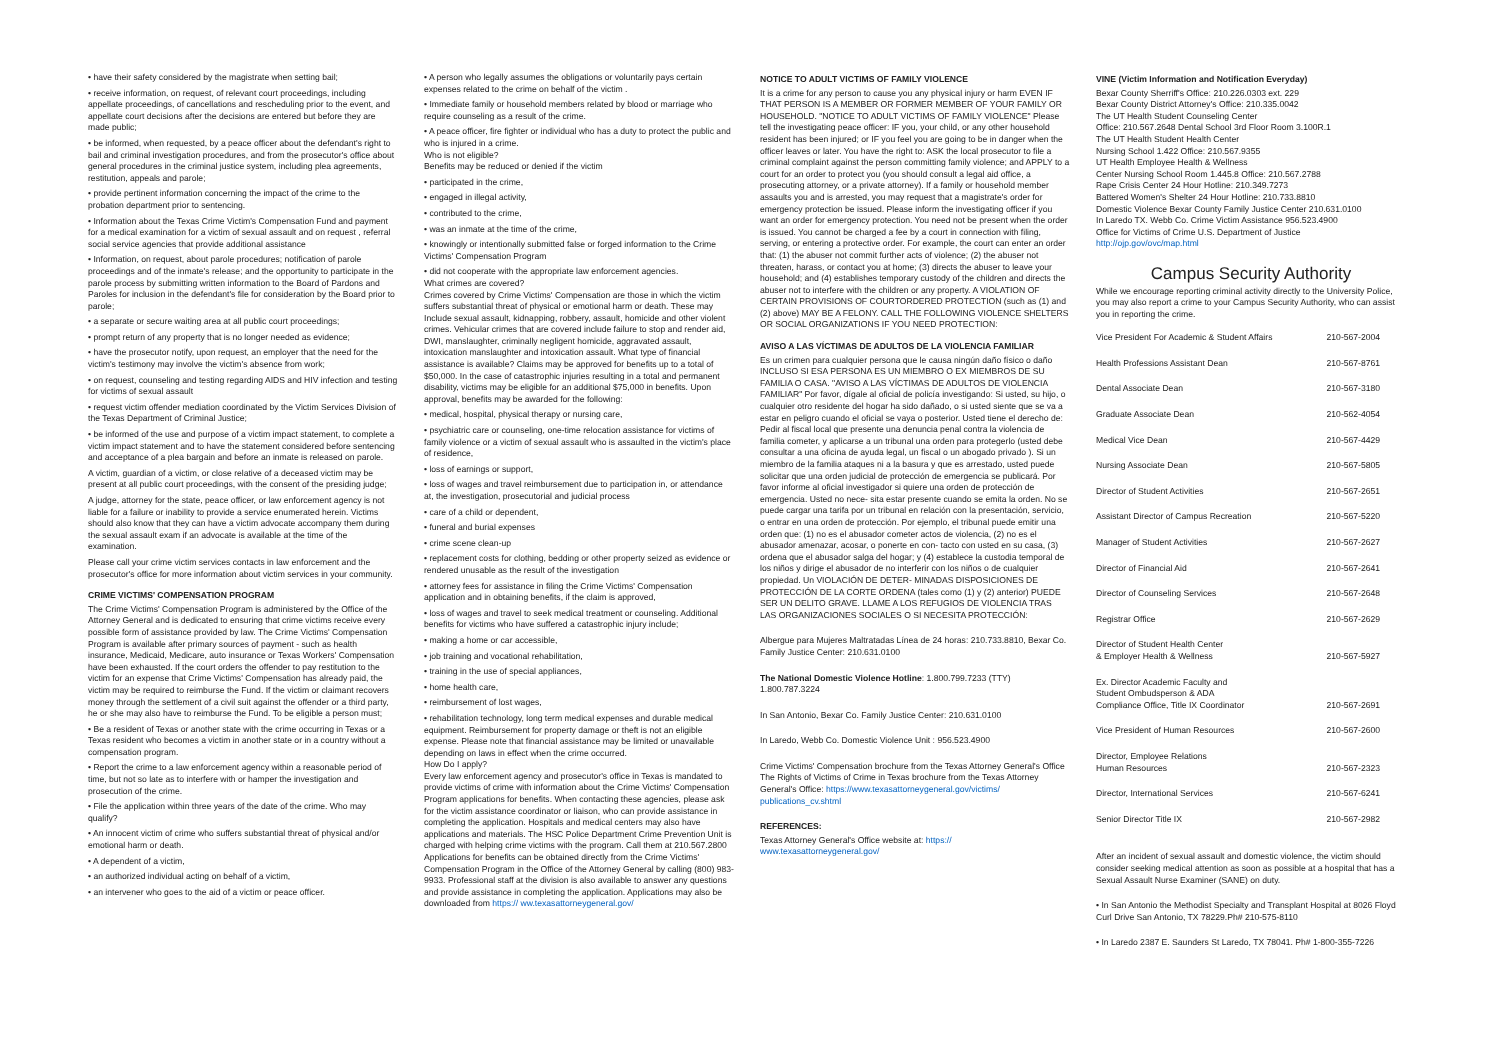• have their safety considered by the magistrate when setting bail;
• receive information, on request, of relevant court proceedings, including appellate proceedings, of cancellations and rescheduling prior to the event, and appellate court decisions after the decisions are entered but before they are made public;
• be informed, when requested, by a peace officer about the defendant's right to bail and criminal investigation procedures, and from the prosecutor's office about general procedures in the criminal justice system, including plea agreements, restitution, appeals and parole;
• provide pertinent information concerning the impact of the crime to the probation department prior to sentencing.
• Information about the Texas Crime Victim's Compensation Fund and payment for a medical examination for a victim of sexual assault and on request , referral social service agencies that provide additional assistance
• Information, on request, about parole procedures; notification of parole proceedings and of the inmate's release; and the opportunity to participate in the parole process by submitting written information to the Board of Pardons and Paroles for inclusion in the defendant's file for consideration by the Board prior to parole;
• a separate or secure waiting area at all public court proceedings;
• prompt return of any property that is no longer needed as evidence;
• have the prosecutor notify, upon request, an employer that the need for the victim's testimony may involve the victim's absence from work;
• on request, counseling and testing regarding AIDS and HIV infection and testing for victims of sexual assault
• request victim offender mediation coordinated by the Victim Services Division of the Texas Department of Criminal Justice;
• be informed of the use and purpose of a victim impact statement, to complete a victim impact statement and to have the statement considered before sentencing and acceptance of a plea bargain and before an inmate is released on parole.
A victim, guardian of a victim, or close relative of a deceased victim may be present at all public court proceedings, with the consent of the presiding judge;
A judge, attorney for the state, peace officer, or law enforcement agency is not liable for a failure or inability to provide a service enumerated herein. Victims should also know that they can have a victim advocate accompany them during the sexual assault exam if an advocate is available at the time of the examination.
Please call your crime victim services contacts in law enforcement and the prosecutor's office for more information about victim services in your community.
CRIME VICTIMS' COMPENSATION PROGRAM
The Crime Victims' Compensation Program is administered by the Office of the Attorney General and is dedicated to ensuring that crime victims receive every possible form of assistance provided by law. The Crime Victims' Compensation Program is available after primary sources of payment - such as health insurance, Medicaid, Medicare, auto insurance or Texas Workers' Compensation have been exhausted. If the court orders the offender to pay restitution to the victim for an expense that Crime Victims' Compensation has already paid, the victim may be required to reimburse the Fund. If the victim or claimant recovers money through the settlement of a civil suit against the offender or a third party, he or she may also have to reimburse the Fund. To be eligible a person must;
• Be a resident of Texas or another state with the crime occurring in Texas or a Texas resident who becomes a victim in another state or in a country without a compensation program.
• Report the crime to a law enforcement agency within a reasonable period of time, but not so late as to interfere with or hamper the investigation and prosecution of the crime.
• File the application within three years of the date of the crime. Who may qualify?
• An innocent victim of crime who suffers substantial threat of physical and/or emotional harm or death.
• A dependent of a victim,
• an authorized individual acting on behalf of a victim,
• an intervener who goes to the aid of a victim or peace officer.
• A person who legally assumes the obligations or voluntarily pays certain expenses related to the crime on behalf of the victim .
• Immediate family or household members related by blood or marriage who require counseling as a result of the crime.
• A peace officer, fire fighter or individual who has a duty to protect the public and who is injured in a crime.
Who is not eligible?
Benefits may be reduced or denied if the victim
• participated in the crime,
• engaged in illegal activity,
• contributed to the crime,
• was an inmate at the time of the crime,
• knowingly or intentionally submitted false or forged information to the Crime Victims' Compensation Program
• did not cooperate with the appropriate law enforcement agencies.
What crimes are covered?
Crimes covered by Crime Victims' Compensation are those in which the victim suffers substantial threat of physical or emotional harm or death. These may Include sexual assault, kidnapping, robbery, assault, homicide and other violent crimes. Vehicular crimes that are covered include failure to stop and render aid, DWI, manslaughter, criminally negligent homicide, aggravated assault, intoxication manslaughter and intoxication assault. What type of financial assistance is available? Claims may be approved for benefits up to a total of $50,000. In the case of catastrophic injuries resulting in a total and permanent disability, victims may be eligible for an additional $75,000 in benefits. Upon approval, benefits may be awarded for the following:
• medical, hospital, physical therapy or nursing care,
• psychiatric care or counseling, one-time relocation assistance for victims of family violence or a victim of sexual assault who is assaulted in the victim's place of residence,
• loss of earnings or support,
• loss of wages and travel reimbursement due to participation in, or attendance at, the investigation, prosecutorial and judicial process
• care of a child or dependent,
• funeral and burial expenses
• crime scene clean-up
• replacement costs for clothing, bedding or other property seized as evidence or rendered unusable as the result of the investigation
• attorney fees for assistance in filing the Crime Victims' Compensation application and in obtaining benefits, if the claim is approved,
• loss of wages and travel to seek medical treatment or counseling. Additional benefits for victims who have suffered a catastrophic injury include;
• making a home or car accessible,
• job training and vocational rehabilitation,
• training in the use of special appliances,
• home health care,
• reimbursement of lost wages,
• rehabilitation technology, long term medical expenses and durable medical equipment. Reimbursement for property damage or theft is not an eligible expense. Please note that financial assistance may be limited or unavailable depending on laws in effect when the crime occurred.
How Do I apply?
Every law enforcement agency and prosecutor's office in Texas is mandated to provide victims of crime with information about the Crime Victims' Compensation Program applications for benefits. When contacting these agencies, please ask for the victim assistance coordinator or liaison, who can provide assistance in completing the application. Hospitals and medical centers may also have applications and materials. The HSC Police Department Crime Prevention Unit is charged with helping crime victims with the program. Call them at 210.567.2800
Applications for benefits can be obtained directly from the Crime Victims' Compensation Program in the Office of the Attorney General by calling (800) 983-9933. Professional staff at the division is also available to answer any questions and provide assistance in completing the application. Applications may also be downloaded from https:// ww.texasattorneygeneral.gov/
NOTICE TO ADULT VICTIMS OF FAMILY VIOLENCE
It is a crime for any person to cause you any physical injury or harm EVEN IF THAT PERSON IS A MEMBER OR FORMER MEMBER OF YOUR FAMILY OR HOUSEHOLD. "NOTICE TO ADULT VICTIMS OF FAMILY VIOLENCE" Please tell the investigating peace officer: IF you, your child, or any other household resident has been injured; or IF you feel you are going to be in danger when the officer leaves or later. You have the right to: ASK the local prosecutor to file a criminal complaint against the person committing family violence; and APPLY to a court for an order to protect you (you should consult a legal aid office, a prosecuting attorney, or a private attorney). If a family or household member assaults you and is arrested, you may request that a magistrate's order for emergency protection be issued. Please inform the investigating officer if you want an order for emergency protection. You need not be present when the order is issued. You cannot be charged a fee by a court in connection with filing, serving, or entering a protective order. For example, the court can enter an order that: (1) the abuser not commit further acts of violence; (2) the abuser not threaten, harass, or contact you at home; (3) directs the abuser to leave your household; and (4) establishes temporary custody of the children and directs the abuser not to interfere with the children or any property. A VIOLATION OF CERTAIN PROVISIONS OF COURTORDERED PROTECTION (such as (1) and (2) above) MAY BE A FELONY. CALL THE FOLLOWING VIOLENCE SHELTERS OR SOCIAL ORGANIZATIONS IF YOU NEED PROTECTION:
AVISO A LAS VÍCTIMAS DE ADULTOS DE LA VIOLENCIA FAMILIAR
Es un crimen para cualquier persona que le causa ningún daño físico o daño INCLUSO SI ESA PERSONA ES UN MIEMBRO O EX MIEMBROS DE SU FAMILIA O CASA. "AVISO A LAS VÍCTIMAS DE ADULTOS DE VIOLENCIA FAMILIAR" Por favor, dígale al oficial de policía investigando: Si usted, su hijo, o cualquier otro residente del hogar ha sido dañado, o si usted siente que se va a estar en peligro cuando el oficial se vaya o posterior. Usted tiene el derecho de: Pedir al fiscal local que presente una denuncia penal contra la violencia de familia cometer, y aplicarse a un tribunal una orden para protegerlo (usted debe consultar a una oficina de ayuda legal, un fiscal o un abogado privado ). Si un miembro de la familia ataques ni a la basura y que es arrestado, usted puede solicitar que una orden judicial de protección de emergencia se publicará. Por favor informe al oficial investigador si quiere una orden de protección de emergencia. Usted no nece- sita estar presente cuando se emita la orden. No se puede cargar una tarifa por un tribunal en relación con la presentación, servicio, o entrar en una orden de protección. Por ejemplo, el tribunal puede emitir una orden que: (1) no es el abusador cometer actos de violencia, (2) no es el abusador amenazar, acosar, o ponerte en con- tacto con usted en su casa, (3) ordena que el abusador salga del hogar; y (4) establece la custodia temporal de los niños y dirige el abusador de no interferir con los niños o de cualquier propiedad. Un VIOLACIÓN DE DETER- MINADAS DISPOSICIONES DE PROTECCIÓN DE LA CORTE ORDENA (tales como (1) y (2) anterior) PUEDE SER UN DELITO GRAVE. LLAME A LOS REFUGIOS DE VIOLENCIA TRAS LAS ORGANIZACIONES SOCIALES O SI NECESITA PROTECCIÓN:
Albergue para Mujeres Maltratadas Línea de 24 horas: 210.733.8810, Bexar Co. Family Justice Center: 210.631.0100
The National Domestic Violence Hotline: 1.800.799.7233 (TTY) 1.800.787.3224
In San Antonio, Bexar Co. Family Justice Center: 210.631.0100
In Laredo, Webb Co. Domestic Violence Unit : 956.523.4900
Crime Victims' Compensation brochure from the Texas Attorney General's Office The Rights of Victims of Crime in Texas brochure from the Texas Attorney General's Office: https://www.texasattorneygeneral.gov/victims/ publications_cv.shtml
REFERENCES:
Texas Attorney General's Office website at: https:// www.texasattorneygeneral.gov/
VINE (Victim Information and Notification Everyday)
Bexar County Sherriff's Office: 210.226.0303 ext. 229
Bexar County District Attorney's Office: 210.335.0042
The UT Health Student Counseling Center
Office: 210.567.2648 Dental School 3rd Floor Room 3.100R.1
The UT Health Student Health Center
Nursing School 1.422 Office: 210.567.9355
UT Health Employee Health & Wellness
Center Nursing School Room 1.445.8 Office: 210.567.2788
Rape Crisis Center 24 Hour Hotline: 210.349.7273
Battered Women's Shelter 24 Hour Hotline: 210.733.8810
Domestic Violence Bexar County Family Justice Center 210.631.0100
In Laredo TX. Webb Co. Crime Victim Assistance 956.523.4900
Office for Victims of Crime U.S. Department of Justice
http://ojp.gov/ovc/map.html
Campus Security Authority
While we encourage reporting criminal activity directly to the University Police, you may also report a crime to your Campus Security Authority, who can assist you in reporting the crime.
| Vice President For Academic & Student Affairs | 210-567-2004 |
| Health Professions Assistant Dean | 210-567-8761 |
| Dental Associate Dean | 210-567-3180 |
| Graduate Associate Dean | 210-562-4054 |
| Medical Vice Dean | 210-567-4429 |
| Nursing Associate Dean | 210-567-5805 |
| Director of Student Activities | 210-567-2651 |
| Assistant Director of Campus Recreation | 210-567-5220 |
| Manager of Student Activities | 210-567-2627 |
| Director of Financial Aid | 210-567-2641 |
| Director of Counseling Services | 210-567-2648 |
| Registrar Office | 210-567-2629 |
| Director of Student Health Center & Employer Health & Wellness | 210-567-5927 |
| Ex. Director Academic Faculty and Student Ombudsperson & ADA Compliance Office, Title IX Coordinator | 210-567-2691 |
| Vice President of Human Resources | 210-567-2600 |
| Director, Employee Relations Human Resources | 210-567-2323 |
| Director, International Services | 210-567-6241 |
| Senior Director Title IX | 210-567-2982 |
After an incident of sexual assault and domestic violence, the victim should consider seeking medical attention as soon as possible at a hospital that has a Sexual Assault Nurse Examiner (SANE) on duty.
• In San Antonio the Methodist Specialty and Transplant Hospital at 8026 Floyd Curl Drive San Antonio, TX 78229.Ph# 210-575-8110
• In Laredo 2387 E. Saunders St Laredo, TX 78041. Ph# 1-800-355-7226